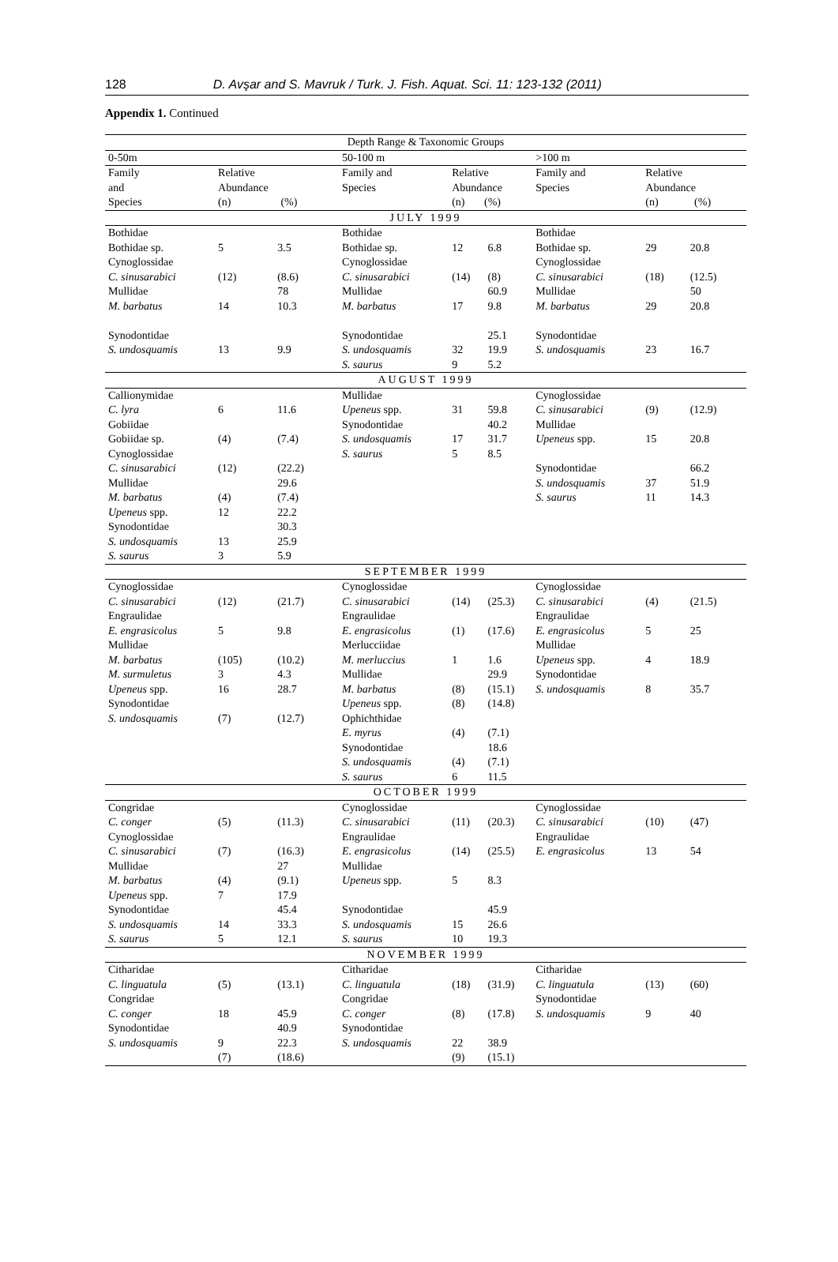128 D. Avşar and S. Mavruk / Turk. J. Fish. Aquat. Sci. 11: 123-132 (2011)
Appendix 1. Continued
| Depth Range & Taxonomic Groups | | | | | | | | |
| --- | --- | --- | --- | --- | --- | --- | --- | --- |
| 0-50m | | | 50-100 m | | | >100 m | | |
| Family and Species | Relative Abundance (n) (%) | | Family and Species | Relative Abundance (n) (%) | | Family and Species | Relative Abundance (n) (%) | |
| JULY 1999 | | | | | | | | |
| Bothidae | | | Bothidae | | | Bothidae | | |
| Bothidae sp. | 5 | 3.5 | Bothidae sp. | 12 | 6.8 | Bothidae sp. | 29 | 20.8 |
| Cynoglossidae | | | Cynoglossidae | | | Cynoglossidae | | |
| C. sinusarabici | (12) | (8.6) | C. sinusarabici | (14) | (8) | C. sinusarabici | (18) | (12.5) |
| Mullidae | | 78 | Mullidae | | 60.9 | Mullidae | | 50 |
| M. barbatus | 14 | 10.3 | M. barbatus | 17 | 9.8 | M. barbatus | 29 | 20.8 |
| Synodontidae | | | Synodontidae | | 25.1 | Synodontidae | | |
| S. undosquamis | 13 | 9.9 | S. undosquamis | 32 | 19.9 | S. undosquamis | 23 | 16.7 |
| | | | S. saurus | 9 | 5.2 | | | |
| AUGUST 1999 | | | | | | | | |
| Callionymidae | | | Mullidae | | | Cynoglossidae | | |
| C. lyra | 6 | 11.6 | Upeneus spp. | 31 | 59.8 | C. sinusarabici | (9) | (12.9) |
| Gobiidae | | | Synodontidae | | 40.2 | Mullidae | | |
| Gobiidae sp. | (4) | (7.4) | S. undosquamis | 17 | 31.7 | Upeneus spp. | 15 | 20.8 |
| Cynoglossidae | | | S. saurus | 5 | 8.5 | | | |
| C. sinusarabici | (12) | (22.2) | | | | Synodontidae | | 66.2 |
| Mullidae | | 29.6 | | | | S. undosquamis | 37 | 51.9 |
| M. barbatus | (4) | (7.4) | | | | S. saurus | 11 | 14.3 |
| Upeneus spp. | 12 | 22.2 | | | | | | |
| Synodontidae | | 30.3 | | | | | | |
| S. undosquamis | 13 | 25.9 | | | | | | |
| S. saurus | 3 | 5.9 | | | | | | |
| SEPTEMBER 1999 | | | | | | | | |
| Cynoglossidae | | | Cynoglossidae | | | Cynoglossidae | | |
| C. sinusarabici | (12) | (21.7) | C. sinusarabici | (14) | (25.3) | C. sinusarabici | (4) | (21.5) |
| Engraulidae | | | Engraulidae | | | Engraulidae | | |
| E. engrasicolus | 5 | 9.8 | E. engrasicolus | (1) | (17.6) | E. engrasicolus | 5 | 25 |
| Mullidae | | | Merlucciidae | | | Mullidae | | |
| M. barbatus | (105) | (10.2) | M. merluccius | 1 | 1.6 | Upeneus spp. | 4 | 18.9 |
| M. surmuletus | 3 | 4.3 | Mullidae | | 29.9 | Synodontidae | | |
| Upeneus spp. | 16 | 28.7 | M. barbatus | (8) | (15.1) | S. undosquamis | 8 | 35.7 |
| Synodontidae | | | Upeneus spp. | (8) | (14.8) | | | |
| S. undosquamis | (7) | (12.7) | Ophichthidae | | | | | |
| | | | E. myrus | (4) | (7.1) | | | |
| | | | Synodontidae | | 18.6 | | | |
| | | | S. undosquamis | (4) | (7.1) | | | |
| | | | S. saurus | 6 | 11.5 | | | |
| OCTOBER 1999 | | | | | | | | |
| Congridae | | | Cynoglossidae | | | Cynoglossidae | | |
| C. conger | (5) | (11.3) | C. sinusarabici | (11) | (20.3) | C. sinusarabici | (10) | (47) |
| Cynoglossidae | | | Engraulidae | | | Engraulidae | | |
| C. sinusarabici | (7) | (16.3) | E. engrasicolus | (14) | (25.5) | E. engrasicolus | 13 | 54 |
| Mullidae | | 27 | Mullidae | | | | | |
| M. barbatus | (4) | (9.1) | Upeneus spp. | 5 | 8.3 | | | |
| Upeneus spp. | 7 | 17.9 | | | | | | |
| Synodontidae | | 45.4 | Synodontidae | | 45.9 | | | |
| S. undosquamis | 14 | 33.3 | S. undosquamis | 15 | 26.6 | | | |
| S. saurus | 5 | 12.1 | S. saurus | 10 | 19.3 | | | |
| NOVEMBER 1999 | | | | | | | | |
| Citharidae | | | Citharidae | | | Citharidae | | |
| C. linguatula | (5) | (13.1) | C. linguatula | (18) | (31.9) | C. linguatula | (13) | (60) |
| Congridae | | | Congridae | | | Synodontidae | | |
| C. conger | 18 | 45.9 | C. conger | (8) | (17.8) | S. undosquamis | 9 | 40 |
| Synodontidae | | 40.9 | Synodontidae | | | | | |
| S. undosquamis | 9 | 22.3 | S. undosquamis | 22 | 38.9 | | | |
| | (7) | (18.6) | | (9) | (15.1) | | | |